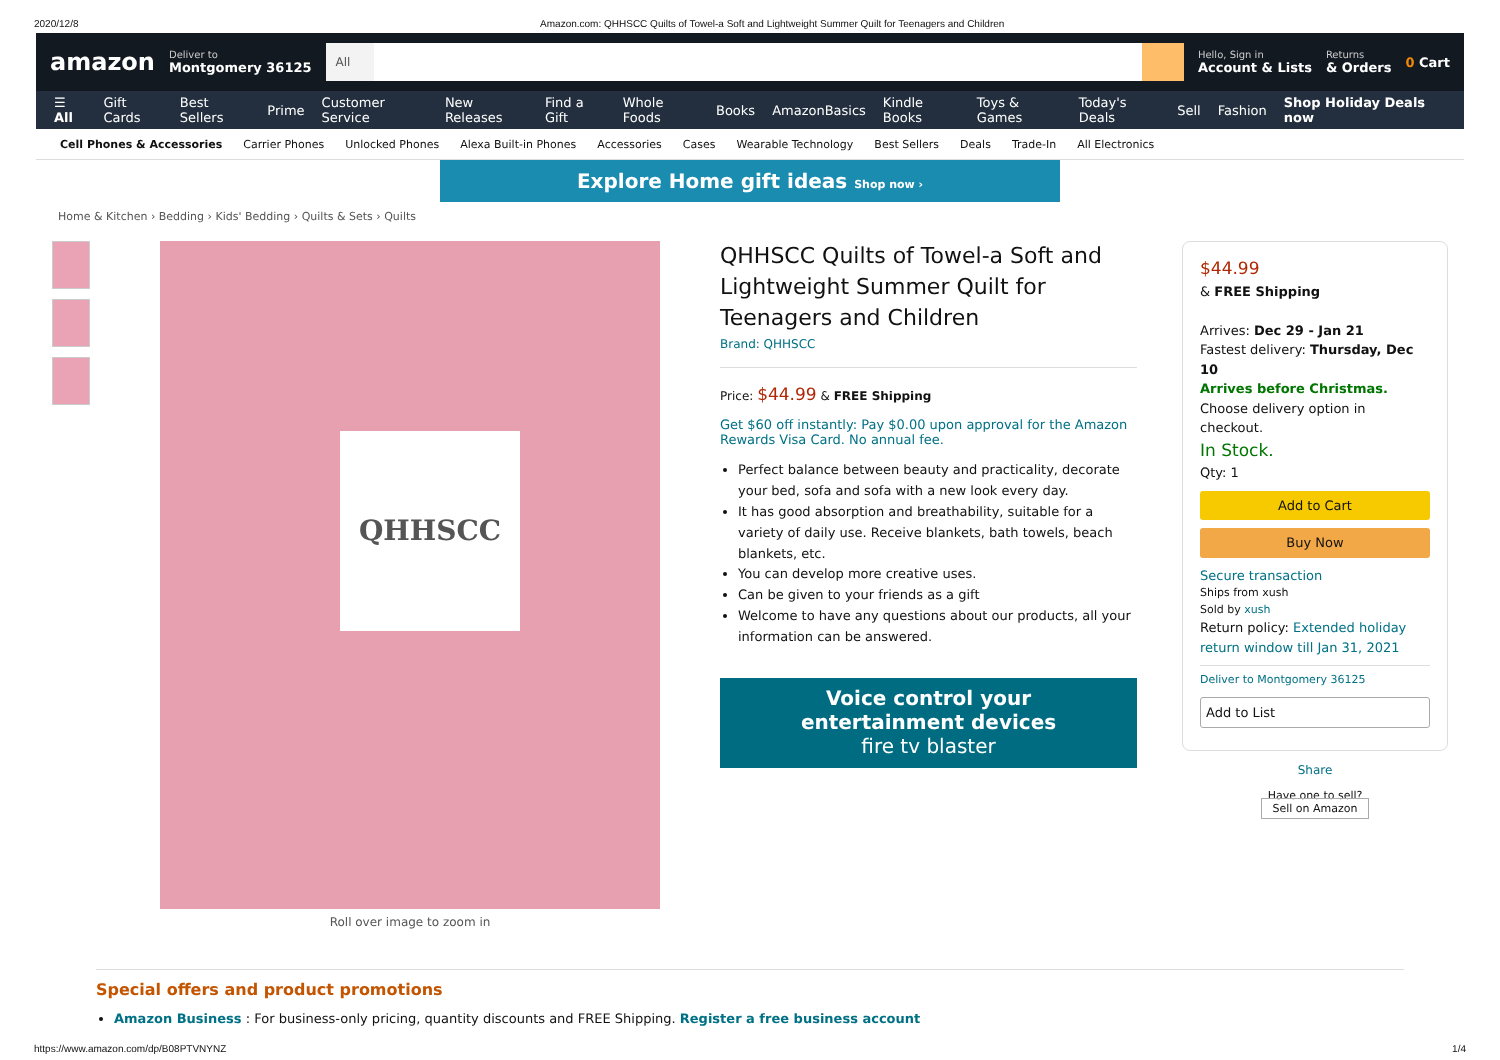2020/12/8 Amazon.com: QHHSCC Quilts of Towel-a Soft and Lightweight Summer Quilt for Teenagers and Children
amazon
Deliver to
Montgomery 36125
All
Hello, Sign in
Account & Lists
Returns
& Orders
0 Cart
☰ All Gift Cards Best Sellers Prime Customer Service New Releases Find a Gift Whole Foods Books AmazonBasics Kindle Books Toys & Games Today's Deals Sell Fashion Shop Holiday Deals now
Cell Phones & Accessories Carrier Phones Unlocked Phones Alexa Built-in Phones Accessories Cases Wearable Technology Best Sellers Deals Trade-In All Electronics
Explore Home gift ideas Shop now ›
Home & Kitchen › Bedding › Kids' Bedding › Quilts & Sets › Quilts
QHHSCC
Roll over image to zoom in
QHHSCC Quilts of Towel-a Soft and Lightweight Summer Quilt for Teenagers and Children
Brand: QHHSCC
Price: $44.99 & FREE Shipping
Get $60 off instantly: Pay $0.00 upon approval for the Amazon Rewards Visa Card. No annual fee.
Perfect balance between beauty and practicality, decorate your bed, sofa and sofa with a new look every day.
It has good absorption and breathability, suitable for a variety of daily use. Receive blankets, bath towels, beach blankets, etc.
You can develop more creative uses.
Can be given to your friends as a gift
Welcome to have any questions about our products, all your information can be answered.
Voice control your
entertainment devices
fire tv blaster
$44.99
& FREE Shipping
Arrives: Dec 29 - Jan 21
Fastest delivery: Thursday, Dec 10
Arrives before Christmas.
Choose delivery option in checkout.
In Stock.
Qty: 1
Add to Cart
Buy Now
Secure transaction
Ships from xush
Sold by xush
Return policy: Extended holiday return window till Jan 31, 2021
Deliver to Montgomery 36125
Add to List
Share
Have one to sell?
Sell on Amazon
Special offers and product promotions
Amazon Business : For business-only pricing, quantity discounts and FREE Shipping. Register a free business account
https://www.amazon.com/dp/B08PTVNYNZ 1/4